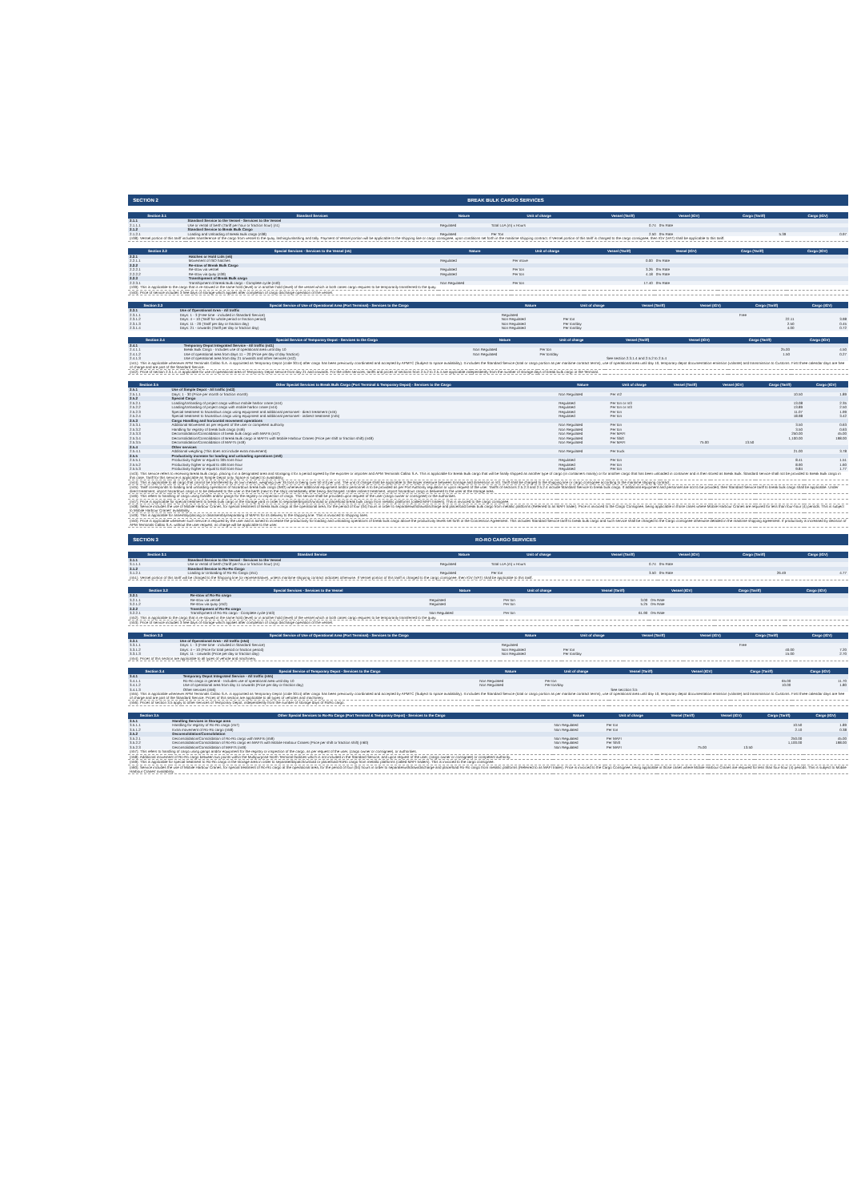| SECTION 2 | BREAK BULK CARGO SERVICES |
| --- | --- |
| Section 2.1 | Standard Services | Nature | Unit of charge | Vessel (Tariff) | Vessel (IGV) | Cargo (Tariff) | Cargo (IGV) |
| --- | --- | --- | --- | --- | --- | --- | --- |
| 2.1.1 | Standard Service to the Vessel - Services to the Vessel | | | | | | |
| 2.1.1.1 | Use or rental of berth (Tariff per hour or fraction hour) (n1) | Regulated | Total LoA (m) x Hours | 0.74 | 0% Rate | | |
| 2.1.2 | Standard Service to Break Bulk Cargo | | | | | | |
| 2.1.2.1 | Loading and Unloading of Break Bulk cargo (n38) | Regulated | Per Ton | 2.50 | 0% Rate | 5.39 | 0.97 |
| (n38): Vessel portion of this tariff includes transference of the cargo from vessel to the quay, lashing/unlashing and tally. Payment of Vessel portion will be applicable to the shipping line or cargo consignee, upon conditions set forth in the maritime shipping contract. If Vessel portion of this tariff is charged to the cargo consignee, then IGV (VAT) shall be applicable to this tariff. | | | | | | | |
| Section 2.2 | Special Services - Services to the Vessel (n5) | Nature | Unit of charge | Vessel (Tariff) | Vessel (IGV) | Cargo (Tariff) | Cargo (IGV) |
| --- | --- | --- | --- | --- | --- | --- | --- |
| 2.2.1 | Hatches or Hold Lids (n6) | | | | | | |
| 2.2.1.1 | Movement of ISO hatches | Regulated | Per move | 0.00 | 0% Rate | | |
| 2.2.2 | Re-stow of Break Bulk Cargo | | | | | | |
| 2.2.2.1 | Re-stow via vessel | Regulated | Per ton | 3.26 | 0% Rate | | |
| 2.2.2.2 | Re-stow via quay (n39) | Regulated | Per ton | 4.18 | 0% Rate | | |
| 2.2.3 | Transhipment of Break Bulk cargo | | | | | | |
| 2.2.3.1 | Transhipment of Break Bulk cargo - Complete cycle (n40) | Non Regulated | Per ton | 17.40 | 0% Rate | | |
| (n39): This is applicable to the cargo that is re-stowed in the same hold (level) or in another hold (level) of the vessel which in both cases cargo requires to be temporarily transferred to the quay. | | | | | | | |
| (n40): Price of service includes 3 free days of storage which applies after completion of cargo discharge operation of the vessel. | | | | | | | |
| Section 2.3 | Special Service of Use of Operational Area (Port Terminal) - Services to the Cargo | Nature | Unit of charge | Vessel (Tariff) | Vessel (IGV) | Cargo (Tariff) | Cargo (IGV) |
| --- | --- | --- | --- | --- | --- | --- | --- |
| 2.3.1 | Use of Operational Area - All traffic | | | | | | |
| 2.3.1.1 | Days: 1 - 3 (Free time - included in Standard Service) | Regulated | | | | Free | |
| 2.3.1.2 | Days: 4 – 10 (Tariff for whole period or fraction period) | Non Regulated | Per ton | | | 22.11 | 3.98 |
| 2.3.1.3 | Days: 11 - 20 (Tariff per day or fraction day) | Non Regulated | Per ton/day | | | 2.50 | 0.45 |
| 2.3.1.4 | Days: 21 - onwards (Tariff per day or fraction day) | Non Regulated | Per ton/day | | | 4.00 | 0.72 |
| Section 2.4 | Special Service of Temporary Depot - Services to the Cargo | Nature | Unit of charge | Vessel (Tariff) | Vessel (IGV) | Cargo (Tariff) | Cargo (IGV) |
| --- | --- | --- | --- | --- | --- | --- | --- |
| 2.4.1 | Temporary Depot Integrated Service - All traffic (n41) | | | | | | |
| 2.4.1.1 | Break Bulk Cargo - Includes use of operational area until day 10 | Non Regulated | Per ton | | | 25.00 | 4.50 |
| 2.4.1.2 | Use of operational area from days 11 – 20 (Price per day of day fraction) | Non Regulated | Per ton/day | | | 1.50 | 0.27 |
| 2.4.1.3 | Use of operational area from day 21 onwards and other services (n42) | | | See section 2.3.1.4 and 2.5.2 to 2.5.4 | | | |
| (n41): This is applicable whenever APM Terminals Callao S.A. is appointed as Temporary Depot (code 3014) after cargo has been previously coordinated and accepted by APMTC (Subject to space availability). It includes the Standard Service (total or cargo portion as per maritime contract terms), use of operational area until day 10, temporary depot documentation emission (volante) and transmission to Customs. First three calendar days are free of charge and are part of the Standard Service. | | | | | | | |
| (n42): Price of section 2.3.1.4. is applicable for use of operational area of Temporary Depot service from day 21 and onwards. For the other services, tariffs and prices of sections from 2.5.2 to 2.5.4 are applicable independently from the number of storage days of break bulk cargo in the Terminal. | | | | | | | |
| Section 2.5 | Other Special Services to Break Bulk Cargo (Port Terminal & Temporary Depot) - Services to the Cargo | Nature | Unit of charge | Vessel (Tariff) | Vessel (IGV) | Cargo (Tariff) | Cargo (IGV) |
| --- | --- | --- | --- | --- | --- | --- | --- |
| 2.5.1 | Use of Simple Depot - All traffic (n43) | | | | | | |
| 2.5.1.1 | Days: 1 - 30 (Price per month or fraction month) | Non Regulated | Per m2 | | | 10.50 | 1.89 |
| 2.5.2 | Special Cargo | | | | | | |
| 2.5.2.1 | Loading/Unloading of project cargo without mobile harbor crane (n44) | Regulated | Per ton or m3 | | | 13.08 | 2.35 |
| 2.5.2.2 | Loading/Unloading of project cargo with mobile harbor crane (n44) | Regulated | Per ton or m3 | | | 13.89 | 2.50 |
| 2.5.2.3 | Special treatment to hazardous cargo using equipment and additional personnel - direct treatment (n45) | Regulated | Per ton | | | 11.07 | 1.99 |
| 2.5.2.4 | Special treatment to hazardous cargo using equipment and additional personnel - indirect treatment (n45) | Regulated | Per ton | | | 18.98 | 3.42 |
| 2.5.3 | Cargo Handling and horizontal movement operations | | | | | | |
| 2.5.3.1 | Additional Movement as per request of the user or competent authority | Non Regulated | Per ton | | | 3.50 | 0.63 |
| 2.5.3.2 | Handling for registry of break bulk cargo (n46) | Non Regulated | Per ton | | | 3.50 | 0.63 |
| 2.5.3.3 | Deconsolidation/Consolidation of break bulk cargo with MAFIs (n47) | Non Regulated | Per MAFI | | | 250.00 | 45.00 |
| 2.5.3.4 | Deconsolidation/Consolidation of Break Bulk cargo in MAFI's with Mobile Harbour Cranes (Price per shift or fraction shift) (n48) | Non Regulated | Per Shift | | | 1,100.00 | 198.00 |
| 2.5.3.5 | Deconsolidation/Consolidation of MAFI's (n49) | Non Regulated | Per MAFI | 75.00 | 13.50 | | |
| 2.5.4 | Other services | | | | | | |
| 2.5.4.1 | Additional weighing (This does not include extra movement) | Non Regulated | Per truck | | | 21.00 | 3.78 |
| 2.5.5 | Productivity increase for loading and unloading operations (n50) | | | | | | |
| 2.5.5.1 | Productivity higher or equal to 305 tons-hour | Regulated | Per ton | | | 8.41 | 1.51 |
| 2.5.5.2 | Productivity higher or equal to 406 tons-hour | Regulated | Per ton | | | 8.90 | 1.60 |
| 2.5.5.3 | Productivity higher or equal to 610 tons-hour | Regulated | Per ton | | | 9.84 | 1.77 |
| (n43): This service refers to receiving Break Bulk cargo, placing it in a designated area and storaging it for a period agreed by the exporter or importer and APM Terminals Callao S.A. This is applicable for Break Bulk cargo that will be finally shipped as another type of cargo (in containers mainly) or for another cargo that has been unloaded in container and is then stored as Break Bulk. Standard service shall not be provided to Break Bulk cargo in this case. Tariff for this service is applicable as Simple Depot only. Space is subject to availability. | | | | | | | |
| (n44): This is applicable to all cargo that cannot be transferred by its own means, weighing over 35 tons or being over 50 m3 per unit. The unit of charge shall be applicable to the larger measure between tonnage and dimension in m3. Tariff shall be charged to the shipping line or cargo consignee according to the maritime shipping contract. | | | | | | | |
| (n45): Tariff corresponds to loading and unloading operations of hazardous break bulk cargo (IMO) whenever additional equipment and/or personnel is to be provided as per Port Authority regulation or upon request of the user. Tariffs of sections 2.5.2.3 and 2.5.2.4 include Standard Service to break bulk cargo. If additional equipment and personnel are not to be provided, then Standard Service tariff to break bulk cargo shall be applicable. Under direct treatment, import hazardous cargo is to be delivered to the user in the berth (next to the ship) immediately after being discharged. Under indirect treatment, import hazardous cargo is delivered to the user at the storage area. | | | | | | | |
| (n46): This refers to handling of cargo using forklifts and/or gangs for the registry or inspection of cargo. This service shall be provided upon request of the user (cargo owner or consignee) or the authorities. | | | | | | | |
| (n47): Price is applicable for special treatment to break bulk cargo in the storage yard in order to separate/dispatch/unload or place/load break bulk cargo from metallic platforms (called MAFI trailers). This is invoiced to the cargo consignee. | | | | | | | |
| (n48): Service includes the use of Mobile Harbour Cranes, for special treatment of Break Bulk cargo at the operational area, for the period of four (04) hours in order to separate/withdraw/discharge and place/load break bulk cargo from metallic platforms (Referred to as MAFI trailer). Price is invoiced to the Cargo Consignee, being applicable in those cases where Mobile Harbour Cranes are required for less than four-hour (4) periods. This is subject to Mobile Harbour Cranes' availability. | | | | | | | |
| (n49): This is applicable for assembly/placing or disassembly/separating of MAFIs for its delivery to the shipping line. This is invoiced to shipping lines. | | | | | | | |
| (n50): Price is applicable whenever such service is required by the user and is aimed to increase the productivity for loading and unloading operations of break bulk cargo above the productivity levels set forth in the Concession Agreement. This includes Standard Service tariff to break bulk cargo and such service shall be charged to the Cargo consignee otherwise detailed in the maritime shipping agreement. If productivity is increased by decision of APM Terminals Callao S.A. without the user request, no charge will be applicable to the user. | | | | | | | |
| SECTION 3 | RO-RO CARGO SERVICES |
| --- | --- |
| Section 3.1 | Standard Service | Nature | Unit of charge | Vessel (Tariff) | Vessel (IGV) | Cargo (Tariff) | Cargo (IGV) |
| --- | --- | --- | --- | --- | --- | --- | --- |
| 3.1.1 | Standard Service to the Vessel - Services to the Vessel | | | | | | |
| 3.1.1.1 | Use or rental of berth (Tariff per hour or fraction hour) (n1) | Regulated | Total LoA (m) x Hours | 0.74 | 0% Rate | | |
| 3.1.2 | Standard Service to Ro-Ro Cargo | | | | | | |
| 3.1.2.1 | Loading or Unloading of Ro-Ro Cargo (n51) | Regulated | Per ton | 3.50 | 0% Rate | 26.49 | 4.77 |
| (n51): Vessel portion of this tariff will be charged to the Shipping line (or representative), unless maritime shipping contract indicates otherwise. If Vessel portion of this tariff is charged to the cargo consignee, then IGV (VAT) shall be applicable to this tariff. | | | | | | | |
| Section 3.2 | Special Services - Services to the Vessel | Nature | Unit of charge | Vessel (Tariff) | Vessel (IGV) | Cargo (Tariff) | Cargo (IGV) |
| --- | --- | --- | --- | --- | --- | --- | --- |
| 3.2.1 | Re-stow of Ro-Ro cargo | | | | | | |
| 3.2.1.1 | Re-stow via vessel | Regulated | Per ton | 3.00 | 0% Rate | | |
| 3.2.1.2 | Re-stow via quay (n52) | Regulated | Per ton | 5.25 | 0% Rate | | |
| 3.2.2 | Transhipment of Ro-Ro cargo | | | | | | |
| 3.2.2.1 | Transhipment of Ro-Ro cargo - Complete cycle (n53) | Non Regulated | Per ton | 61.90 | 0% Rate | | |
| (n52): This is applicable to the cargo that is re-stowed in the same hold (level) or in another hold (level) of the vessel which in both cases cargo requires to be temporarily transferred to the quay. | | | | | | | |
| (n53): Price of service includes 3 free days of storage which applies after completion of cargo discharge operation of the vessel. | | | | | | | |
| Section 3.3 | Special Service of Use of Operational Area (Port Terminal) - Services to the Cargo | Nature | Unit of charge | Vessel (Tariff) | Vessel (IGV) | Cargo (Tariff) | Cargo (IGV) |
| --- | --- | --- | --- | --- | --- | --- | --- |
| 3.3.1 | Use of Operational Area - All traffic (n54) | | | | | | |
| 3.3.1.1 | Days: 1 - 3 (Free time - included in Standard Service) | Regulated | | | | Free | |
| 3.3.1.2 | Days: 4 – 10 (Price for total period or fraction period) | Non Regulated | Per ton | | | 40.00 | 7.20 |
| 3.3.1.3 | Days: 11 - onwards (Price per day or fraction day) | Non Regulated | Per ton/day | | | 15.00 | 2.70 |
| (n54): Prices of this section are applicable to all types of vehicle and machinery. | | | | | | | |
| Section 3.4 | Special Service of Temporary Depot - Services to the Cargo | Nature | Unit of charge | Vessel (Tariff) | Vessel (IGV) | Cargo (Tariff) | Cargo (IGV) |
| --- | --- | --- | --- | --- | --- | --- | --- |
| 3.4.1 | Temporary Depot Integrated Service - All traffic (n55) | | | | | | |
| 3.4.1.1 | Ro-Ro cargo in general - Includes use of operational area until day 10 | Non Regulated | Per ton | | | 65.00 | 11.70 |
| 3.4.1.2 | Use of operational area from day 11 onwards (Price per day or fraction day) | Non Regulated | Per ton/day | | | 10.00 | 1.80 |
| 3.4.1.3 | Other services (n56) | | | See secction 3.5 | | | |
| (n55): This is applicable whenever APM Terminals Callao S.A. is appointed as Temporary Depot (code 3014) after cargo has been previously coordinated and accepted by APMTC (Subject to space availability). It includes the Standard Service (total or cargo portion as per maritime contract terms), use of operational area until day 10, temporary depot documentation emission (volante) and transmission to Customs. First three calendar days are free of charge and are part of the Standard Service. Prices of this section are applicable to all types of vehicles and machinery. | | | | | | | |
| (n56): Prices of section 3.5 apply to other services of Temporary Depot, independently from the number of storage days of RoRo cargo. | | | | | | | |
| Section 3.5 | Other Special Services to Ro-Ro Cargo (Port Terminal & Temporary Depot) - Services to the Cargo | Nature | Unit of charge | Vessel (Tariff) | Vessel (IGV) | Cargo (Tariff) | Cargo (IGV) |
| --- | --- | --- | --- | --- | --- | --- | --- |
| 3.5.1 | Handling Services in Storage area | | | | | | |
| 3.5.1.1 | Handling for registry of Ro-Ro cargo (n57) | Non Regulated | Per ton | | | 10.50 | 1.89 |
| 3.5.1.2 | Extra movement of Ro-Ro cargo (n58) | Non Regulated | Per ton | | | 2.10 | 0.38 |
| 3.5.2 | Deconsolidation/Consolidation | | | | | | |
| 3.5.2.1 | Deconsolidation/Consolidation of Ro-Ro cargo with MAFIs (n59) | Non Regulated | Per MAFI | | | 250.00 | 45.00 |
| 3.5.2.2 | Deconsolidation/Consolidation of Ro-Ro cargo en MAFI's with Mobile Harbour Cranes (Price per shift or fraction shift) (n60) | Non Regulated | Per Shift | | | 1,100.00 | 198.00 |
| 3.5.2.3 | Deconsolidation/Consolidation of MAFI's (n49) | Non Regulated | Per MAFI | 75.00 | 13.50 | | |
| (n57): This refers to handling of cargo using gangs and/or equipment for the registry or inspection of the cargo, as per request of the user, (cargo owner or consignee), or authorities. | | | | | | | |
| (n58): Additional movement of Ro-Ro cargo between two points within the Multipurpose North Terminal facilities which is not included in the Standard Service, and upon request of the user, (cargo owner or consignee) or competent authority. | | | | | | | |
| (n59): This is applicable for special treatment to Ro-Ro cargo in the storage area in order to separate/dispatch/unload or place/load RoRo cargo from metallic platforms (called MAFI trailers). This is invoiced to the cargo consignee. | | | | | | | |
| (n60): Service includes the use of Mobile Harbour Cranes, for special treatment of Ro-Ro cargo at the operational area, for the period of four (04) hours in order to separate/withdraw/discharge and place/load Ro-Ro cargo from metallic platforms (Referred to as MAFI trailer). Price is invoiced to the Cargo Consignee, being applicable in those cases where Mobile Harbour Cranes are required for less than four-hour (4) periods. This is subject to Mobile Harbour Cranes' availability. | | | | | | | |